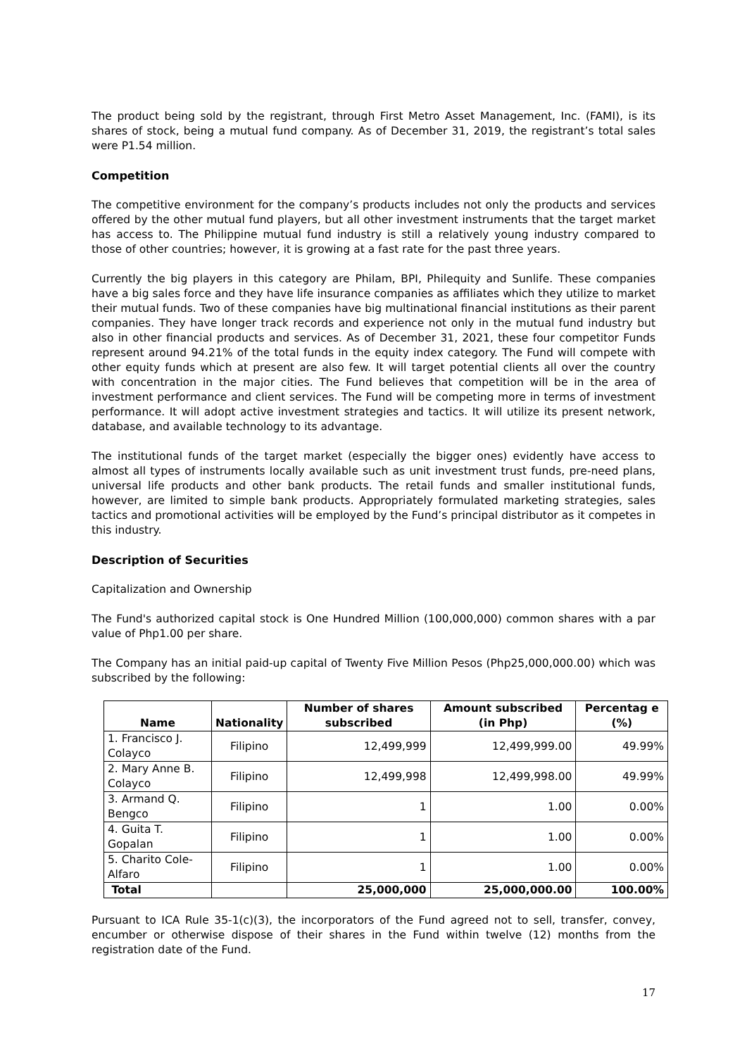The product being sold by the registrant, through First Metro Asset Management, Inc. (FAMI), is its shares of stock, being a mutual fund company. As of December 31, 2019, the registrant’s total sales were P1.54 million.
Competition
The competitive environment for the company’s products includes not only the products and services offered by the other mutual fund players, but all other investment instruments that the target market has access to. The Philippine mutual fund industry is still a relatively young industry compared to those of other countries; however, it is growing at a fast rate for the past three years.
Currently the big players in this category are Philam, BPI, Philequity and Sunlife. These companies have a big sales force and they have life insurance companies as affiliates which they utilize to market their mutual funds. Two of these companies have big multinational financial institutions as their parent companies. They have longer track records and experience not only in the mutual fund industry but also in other financial products and services. As of December 31, 2021, these four competitor Funds represent around 94.21% of the total funds in the equity index category. The Fund will compete with other equity funds which at present are also few. It will target potential clients all over the country with concentration in the major cities. The Fund believes that competition will be in the area of investment performance and client services. The Fund will be competing more in terms of investment performance. It will adopt active investment strategies and tactics. It will utilize its present network, database, and available technology to its advantage.
The institutional funds of the target market (especially the bigger ones) evidently have access to almost all types of instruments locally available such as unit investment trust funds, pre-need plans, universal life products and other bank products. The retail funds and smaller institutional funds, however, are limited to simple bank products. Appropriately formulated marketing strategies, sales tactics and promotional activities will be employed by the Fund’s principal distributor as it competes in this industry.
Description of Securities
Capitalization and Ownership
The Fund's authorized capital stock is One Hundred Million (100,000,000) common shares with a par value of Php1.00 per share.
The Company has an initial paid-up capital of Twenty Five Million Pesos (Php25,000,000.00) which was subscribed by the following:
| Name | Nationality | Number of shares subscribed | Amount subscribed (in Php) | Percentag e (%) |
| --- | --- | --- | --- | --- |
| 1. Francisco J. Colayco | Filipino | 12,499,999 | 12,499,999.00 | 49.99% |
| 2. Mary Anne B. Colayco | Filipino | 12,499,998 | 12,499,998.00 | 49.99% |
| 3. Armand Q. Bengco | Filipino | 1 | 1.00 | 0.00% |
| 4. Guita T. Gopalan | Filipino | 1 | 1.00 | 0.00% |
| 5. Charito Cole-Alfaro | Filipino | 1 | 1.00 | 0.00% |
| Total | | 25,000,000 | 25,000,000.00 | 100.00% |
Pursuant to ICA Rule 35-1(c)(3), the incorporators of the Fund agreed not to sell, transfer, convey, encumber or otherwise dispose of their shares in the Fund within twelve (12) months from the registration date of the Fund.
17